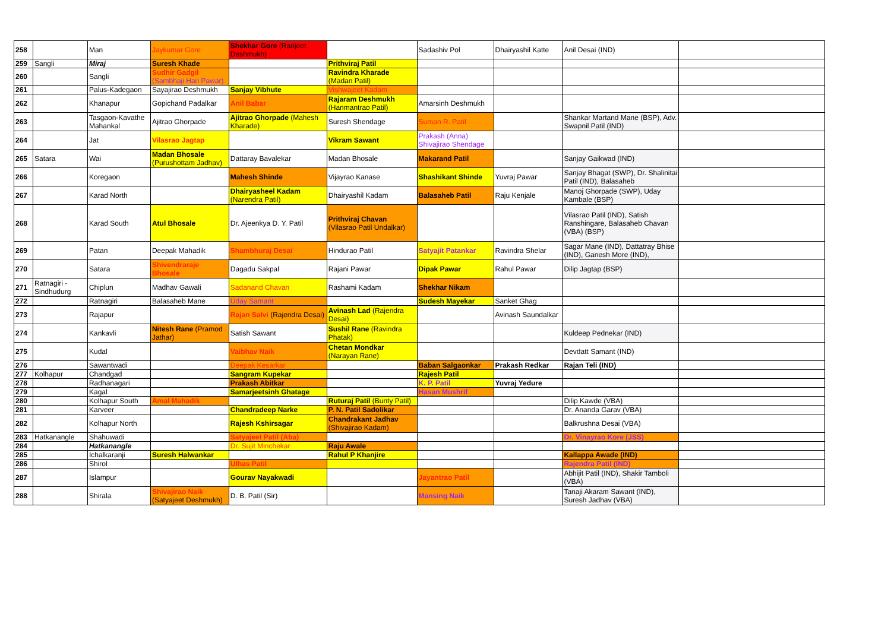| 258 | | Man | Jaykumar Gore | Shekhar Gore (Ranjeet Deshmukh) | | Sadashiv Pol | Dhairyashil Katte | Anil Desai (IND) | |
| 259 | Sangli | Miraj | Suresh Khade | | Prithviraj Patil | | | | |
| 260 | | Sangli | Sudhir Gadgil (Sambhaji Hari Pawar) | | Ravindra Kharade (Madan Patil) | | | | |
| 261 | | Palus-Kadegaon | Sayajirao Deshmukh | Sanjay Vibhute | Vishwajeet Kadam | | | | |
| 262 | | Khanapur | Gopichand Padalkar | Anil Babar | Rajaram Deshmukh (Hanmantrao Patil) | Amarsinh Deshmukh | | | |
| 263 | | Tasgaon-Kavathe Mahankal | Ajitrao Ghorpade | Ajitrao Ghorpade (Mahesh Kharade) | Suresh Shendage | Suman R. Patil | | Shankar Martand Mane (BSP), Adv. Swapnil Patil (IND) | |
| 264 | | Jat | Vilasrao Jagtap | | Vikram Sawant | Prakash (Anna) Shivajirao Shendage | | | |
| 265 | Satara | Wai | Madan Bhosale (Purushottam Jadhav) | Dattaray Bavalekar | Madan Bhosale | Makarand Patil | | Sanjay Gaikwad (IND) | |
| 266 | | Koregaon | | Mahesh Shinde | Vijayrao Kanase | Shashikant Shinde | Yuvraj Pawar | Sanjay Bhagat (SWP), Dr. Shalinitai Patil (IND), Balasaheb | |
| 267 | | Karad North | | Dhairyasheel Kadam (Narendra Patil) | Dhairyashil Kadam | Balasaheb Patil | Raju Kenjale | Manoj Ghorpade (SWP), Uday Kambale (BSP) | |
| 268 | | Karad South | Atul Bhosale | Dr. Ajeenkya D. Y. Patil | Prithviraj Chavan (Vilasrao Patil Undalkar) | | | Vilasrao Patil (IND), Satish Ranshingare, Balasaheb Chavan (VBA) (BSP) | |
| 269 | | Patan | Deepak Mahadik | Shambhuraj Desai | Hindurao Patil | Satyajit Patankar | Ravindra Shelar | Sagar Mane (IND), Dattatray Bhise (IND), Ganesh More (IND), | |
| 270 | | Satara | Shivendraraje Bhosale | Dagadu Sakpal | Rajani Pawar | Dipak Pawar | Rahul Pawar | Dilip Jagtap (BSP) | |
| 271 | Ratnagiri - Sindhudurg | Chiplun | Madhav Gawali | Sadanand Chavan | Rashami Kadam | Shekhar Nikam | | | |
| 272 | | Ratnagiri | Balasaheb Mane | Uday Samant | | Sudesh Mayekar | Sanket Ghag | | |
| 273 | | Rajapur | | Rajan Salvi (Rajendra Desai) | Avinash Lad (Rajendra Desai) | | Avinash Saundalkar | | |
| 274 | | Kankavli | Nitesh Rane (Pramod Jathar) | Satish Sawant | Sushil Rane (Ravindra Phatak) | | | Kuldeep Pednekar (IND) | |
| 275 | | Kudal | | Vaibhav Naik | Chetan Mondkar (Narayan Rane) | | | Devdatt Samant (IND) | |
| 276 | | Sawantwadi | | Deepak Kesarkar | | Baban Salgaonkar | Prakash Redkar | Rajan Teli (IND) | |
| 277 | Kolhapur | Chandgad | | Sangram Kupekar | | Rajesh Patil | | | |
| 278 | | Radhanagari | | Prakash Abitkar | | K. P. Patil | Yuvraj Yedure | | |
| 279 | | Kagal | | Samarjeetsinh Ghatage | | Hasan Mushrif | | | |
| 280 | | Kolhapur South | Amal Mahadik | | Ruturaj Patil (Bunty Patil) | | | Dilip Kawde (VBA) | |
| 281 | | Karveer | | Chandradeep Narke | P. N. Patil Sadolikar | | | Dr. Ananda Garav (VBA) | |
| 282 | | Kolhapur North | | Rajesh Kshirsagar | Chandrakant Jadhav (Shivajirao Kadam) | | | Balkrushna Desai (VBA) | |
| 283 | Hatkanangle | Shahuwadi | | Satyajeet Patil (Aba) | | | | Dr. Vinayrao Kore (JSS) | |
| 284 | | Hatkanangle | | Dr. Sujit Minchekar | Raju Awale | | | | |
| 285 | | Ichalkaranji | Suresh Halwankar | | Rahul P Khanjire | | | Kallappa Awade (IND) | |
| 286 | | Shirol | | Ulhas Patil | | | | Rajendra Patil (IND) | |
| 287 | | Islampur | | Gourav Nayakwadi | | Jayantrao Patil | | Abhijit Patil (IND), Shakir Tamboli (VBA) | |
| 288 | | Shirala | Shivajirao Naik (Satyajeet Deshmukh) | D. B. Patil (Sir) | | Mansing Naik | | Tanaji Akaram Sawant (IND), Suresh Jadhav (VBA) | |